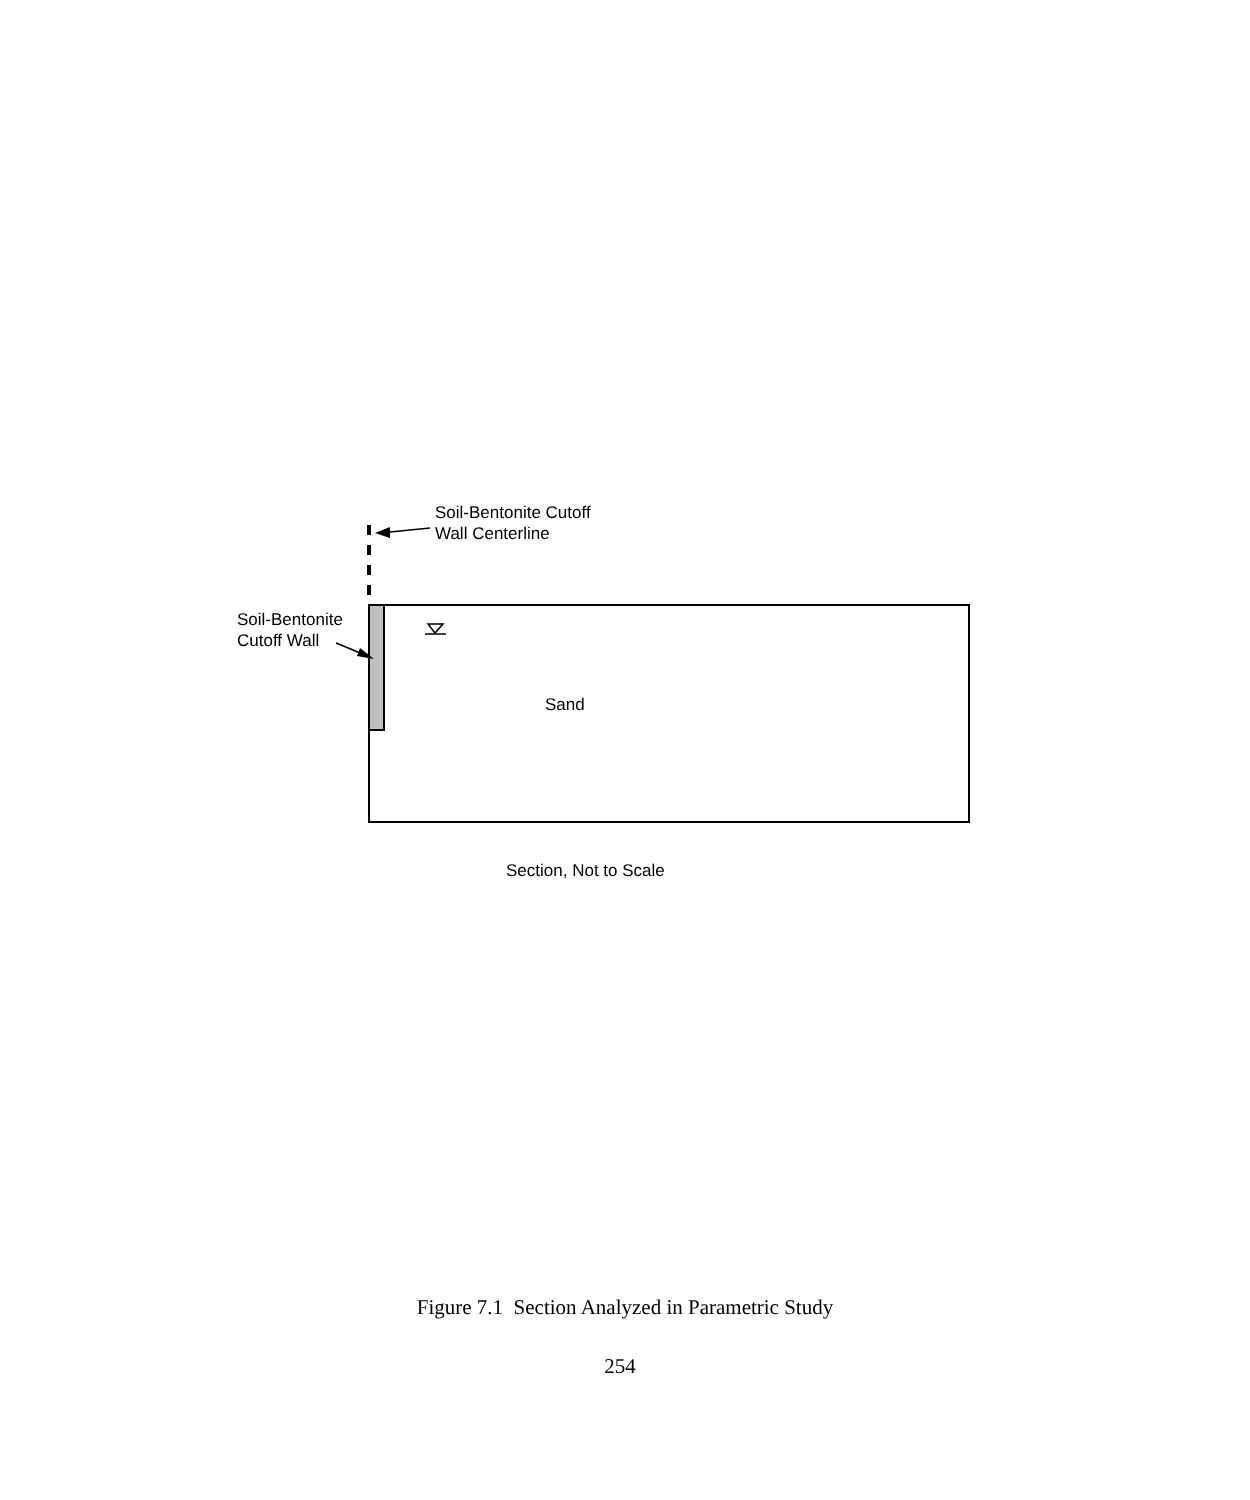Soil-Bentonite Cutoff
Wall Centerline
Soil-Bentonite
Cutoff Wall
Sand
Section, Not to Scale
Figure 7.1 Section Analyzed in Parametric Study
254